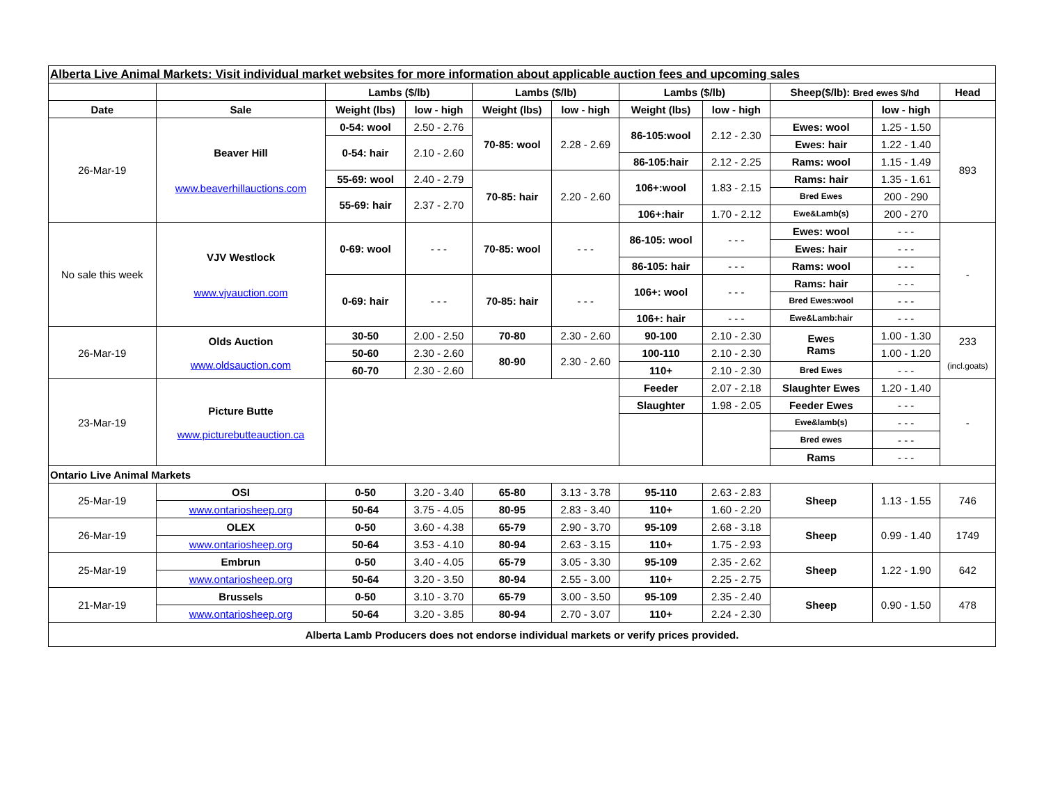| Alberta Live Animal Markets: Visit individual market websites for more information about applicable auction fees and upcoming sales | | | | | | | | | | |
| | | Lambs ($/lb) | | Lambs ($/lb) | | Lambs ($/lb) | | Sheep($/lb): Bred ewes $/hd | | Head |
| Date | Sale | Weight (lbs) | low - high | Weight (lbs) | low - high | Weight (lbs) | low - high | | low - high | |
| 26-Mar-19 | Beaver Hill www.beaverhillauctions.com | 0-54: wool | 2.50 - 2.76 | 70-85: wool | 2.28 - 2.69 | 86-105:wool | 2.12 - 2.30 | Ewes: wool | 1.25 - 1.50 | 893 |
| | | 0-54: hair | 2.10 - 2.60 | | | | | Ewes: hair | 1.22 - 1.40 | |
| | | | | | | 86-105:hair | 2.12 - 2.25 | Rams: wool | 1.15 - 1.49 | |
| | | 55-69: wool | 2.40 - 2.79 | 70-85: hair | 2.20 - 2.60 | 106+:wool | 1.83 - 2.15 | Rams: hair | 1.35 - 1.61 | |
| | | 55-69: hair | 2.37 - 2.70 | | | | | Bred Ewes | 200 - 290 | |
| | | | | | | 106+:hair | 1.70 - 2.12 | Ewe&Lamb(s) | 200 - 270 | |
| No sale this week | VJV Westlock www.vjvauction.com | 0-69: wool | - - - | 70-85: wool | - - - | 86-105: wool | - - - | Ewes: wool | - - - | - |
| | | | | | | | | Ewes: hair | - - - | |
| | | | | | | 86-105: hair | - - - | Rams: wool | - - - | |
| | | 0-69: hair | - - - | 70-85: hair | - - - | 106+: wool | - - - | Rams: hair | - - - | |
| | | | | | | | | Bred Ewes:wool | - - - | |
| | | | | | | 106+: hair | - - - | Ewe&Lamb:hair | - - - | |
| 26-Mar-19 | Olds Auction www.oldsauction.com | 30-50 | 2.00 - 2.50 | 70-80 | 2.30 - 2.60 | 90-100 | 2.10 - 2.30 | Ewes Rams | 1.00 - 1.30 | 233 (incl.goats) |
| | | 50-60 | 2.30 - 2.60 | 80-90 | 2.30 - 2.60 | 100-110 | 2.10 - 2.30 | | 1.00 - 1.20 | |
| | | 60-70 | 2.30 - 2.60 | | | 110+ | 2.10 - 2.30 | Bred Ewes | - - - | |
| 23-Mar-19 | Picture Butte www.picturebutteauction.ca | | | | | Feeder | 2.07 - 2.18 | Slaughter Ewes | 1.20 - 1.40 | - |
| | | | | | | Slaughter | 1.98 - 2.05 | Feeder Ewes | - - - | |
| | | | | | | | | Ewe&lamb(s) | - - - | |
| | | | | | | | | Bred ewes | - - - | |
| | | | | | | | | Rams | - - - | |
| Ontario Live Animal Markets | | | | | | | | | | |
| 25-Mar-19 | OSI | 0-50 | 3.20 - 3.40 | 65-80 | 3.13 - 3.78 | 95-110 | 2.63 - 2.83 | Sheep | 1.13 - 1.55 | 746 |
| | www.ontariosheep.org | 50-64 | 3.75 - 4.05 | 80-95 | 2.83 - 3.40 | 110+ | 1.60 - 2.20 | | | |
| 26-Mar-19 | OLEX | 0-50 | 3.60 - 4.38 | 65-79 | 2.90 - 3.70 | 95-109 | 2.68 - 3.18 | Sheep | 0.99 - 1.40 | 1749 |
| | www.ontariosheep.org | 50-64 | 3.53 - 4.10 | 80-94 | 2.63 - 3.15 | 110+ | 1.75 - 2.93 | | | |
| 25-Mar-19 | Embrun | 0-50 | 3.40 - 4.05 | 65-79 | 3.05 - 3.30 | 95-109 | 2.35 - 2.62 | Sheep | 1.22 - 1.90 | 642 |
| | www.ontariosheep.org | 50-64 | 3.20 - 3.50 | 80-94 | 2.55 - 3.00 | 110+ | 2.25 - 2.75 | | | |
| 21-Mar-19 | Brussels | 0-50 | 3.10 - 3.70 | 65-79 | 3.00 - 3.50 | 95-109 | 2.35 - 2.40 | Sheep | 0.90 - 1.50 | 478 |
| | www.ontariosheep.org | 50-64 | 3.20 - 3.85 | 80-94 | 2.70 - 3.07 | 110+ | 2.24 - 2.30 | | | |
| Alberta Lamb Producers does not endorse individual markets or verify prices provided. | | | | | | | | | | |